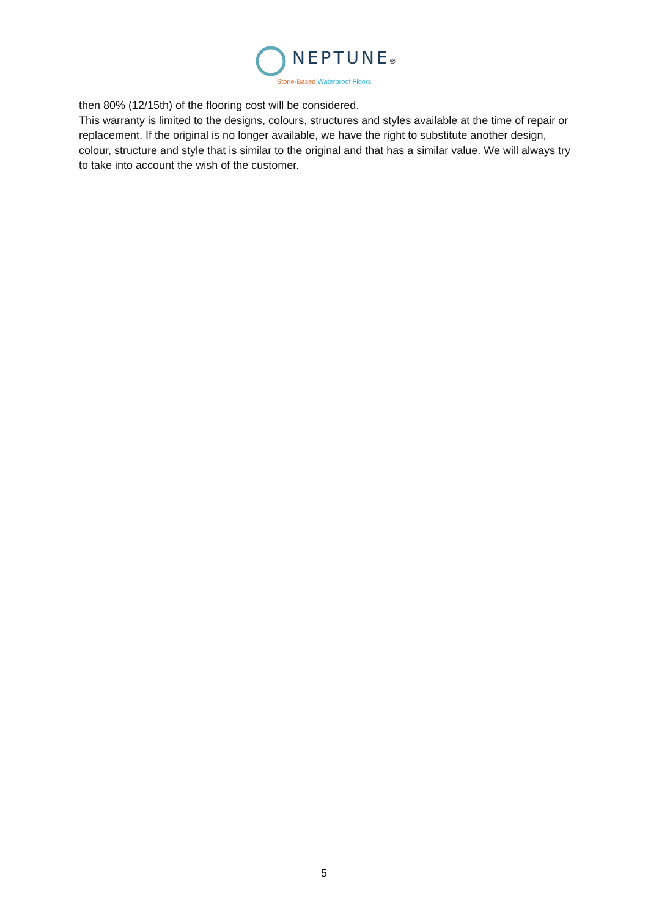NEPTUNE®
Stone-Based Waterproof Floors
then 80% (12/15th) of the flooring cost will be considered.
This warranty is limited to the designs, colours, structures and styles available at the time of repair or replacement. If the original is no longer available, we have the right to substitute another design, colour, structure and style that is similar to the original and that has a similar value. We will always try to take into account the wish of the customer.
5